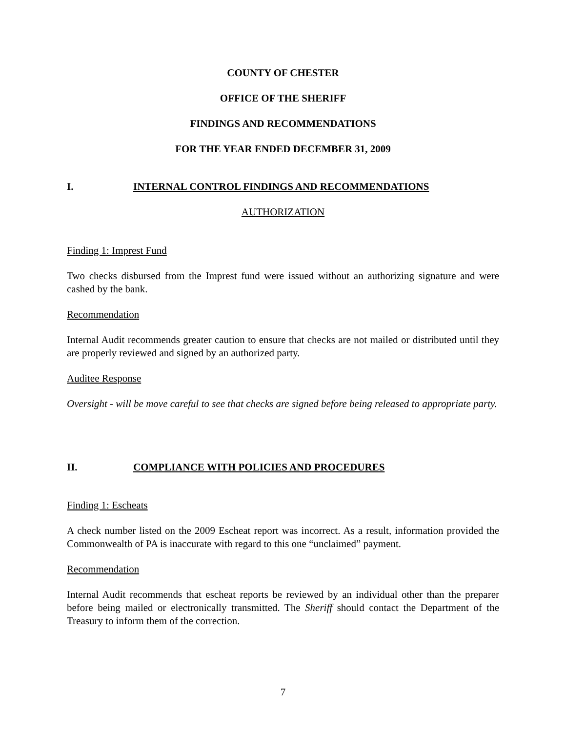COUNTY OF CHESTER
OFFICE OF THE SHERIFF
FINDINGS AND RECOMMENDATIONS
FOR THE YEAR ENDED DECEMBER 31, 2009
I. INTERNAL CONTROL FINDINGS AND RECOMMENDATIONS
AUTHORIZATION
Finding 1: Imprest Fund
Two checks disbursed from the Imprest fund were issued without an authorizing signature and were cashed by the bank.
Recommendation
Internal Audit recommends greater caution to ensure that checks are not mailed or distributed until they are properly reviewed and signed by an authorized party.
Auditee Response
Oversight - will be move careful to see that checks are signed before being released to appropriate party.
II. COMPLIANCE WITH POLICIES AND PROCEDURES
Finding 1: Escheats
A check number listed on the 2009 Escheat report was incorrect. As a result, information provided the Commonwealth of PA is inaccurate with regard to this one “unclaimed” payment.
Recommendation
Internal Audit recommends that escheat reports be reviewed by an individual other than the preparer before being mailed or electronically transmitted. The Sheriff should contact the Department of the Treasury to inform them of the correction.
7